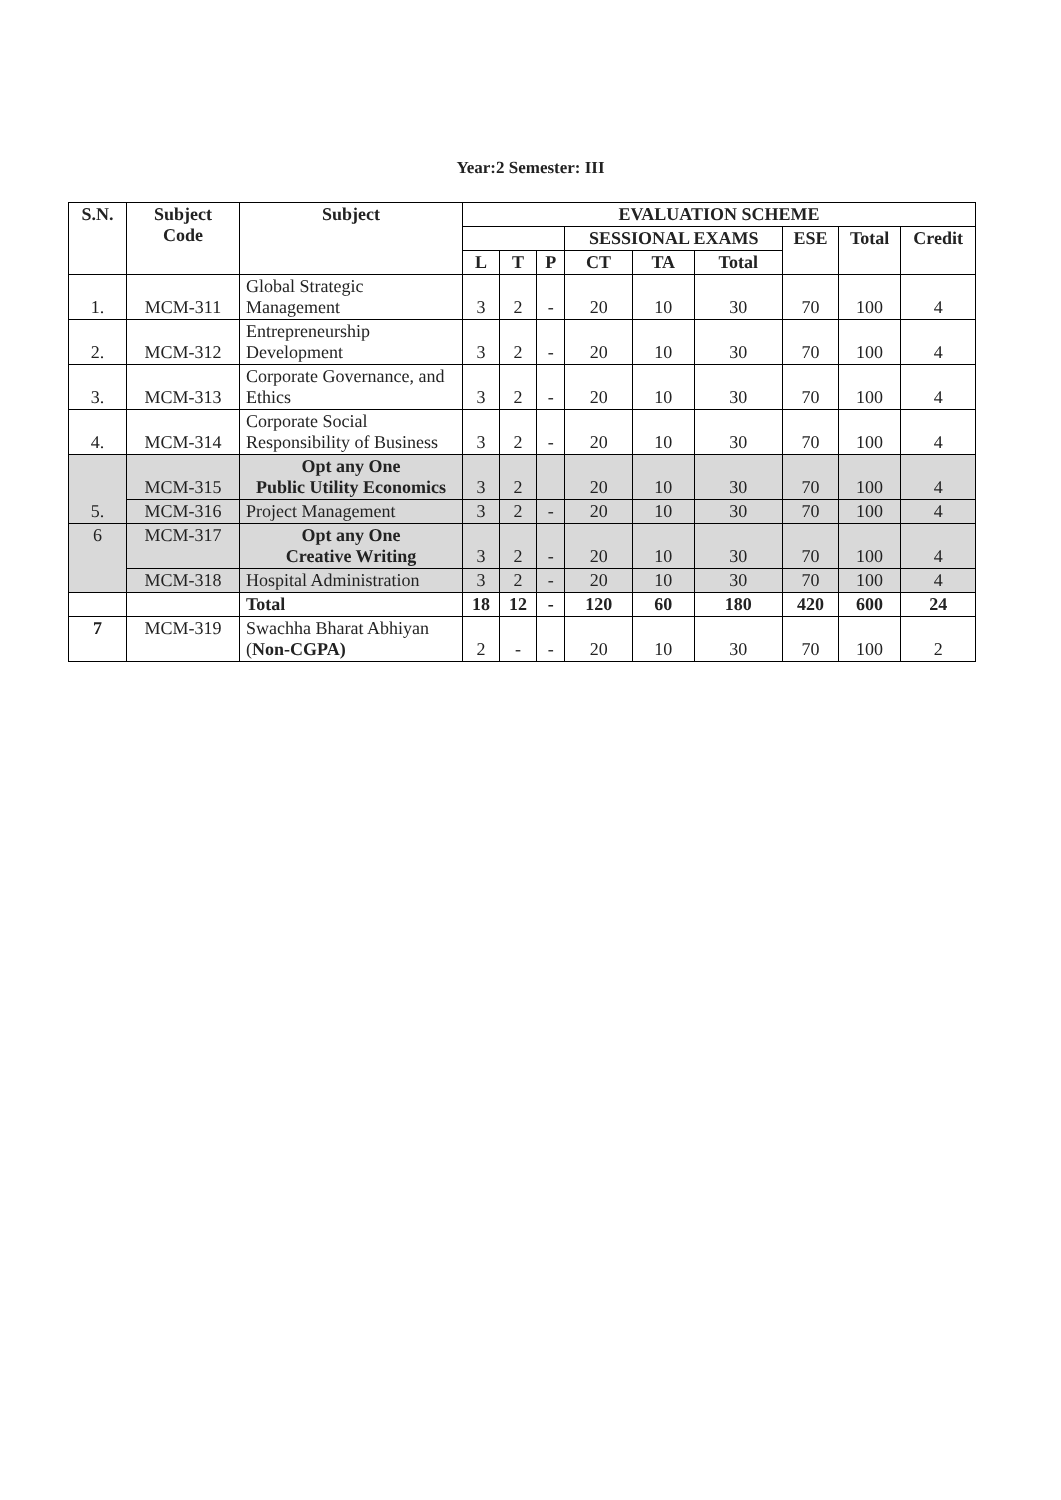Year:2 Semester: III
| S.N. | Subject Code | Subject | EVALUATION SCHEME | | | | | | | | |
| --- | --- | --- | --- | --- | --- | --- | --- | --- | --- | --- | --- |
| | | | | | | SESSIONAL EXAMS | | | ESE | Total | Credit |
| | | | L | T | P | CT | TA | Total | | | |
| 1. | MCM-311 | Global Strategic Management | 3 | 2 | - | 20 | 10 | 30 | 70 | 100 | 4 |
| 2. | MCM-312 | Entrepreneurship Development | 3 | 2 | - | 20 | 10 | 30 | 70 | 100 | 4 |
| 3. | MCM-313 | Corporate Governance, and Ethics | 3 | 2 | - | 20 | 10 | 30 | 70 | 100 | 4 |
| 4. | MCM-314 | Corporate Social Responsibility of Business | 3 | 2 | - | 20 | 10 | 30 | 70 | 100 | 4 |
| 5. | MCM-315 | Opt any One Public Utility Economics | 3 | 2 | | 20 | 10 | 30 | 70 | 100 | 4 |
| | MCM-316 | Project Management | 3 | 2 | - | 20 | 10 | 30 | 70 | 100 | 4 |
| 6 | MCM-317 | Opt any One Creative Writing | 3 | 2 | - | 20 | 10 | 30 | 70 | 100 | 4 |
| | MCM-318 | Hospital Administration | 3 | 2 | - | 20 | 10 | 30 | 70 | 100 | 4 |
| | | Total | 18 | 12 | - | 120 | 60 | 180 | 420 | 600 | 24 |
| 7 | MCM-319 | Swachha Bharat Abhiyan ( Non-CGPA) | 2 | - | - | 20 | 10 | 30 | 70 | 100 | 2 |